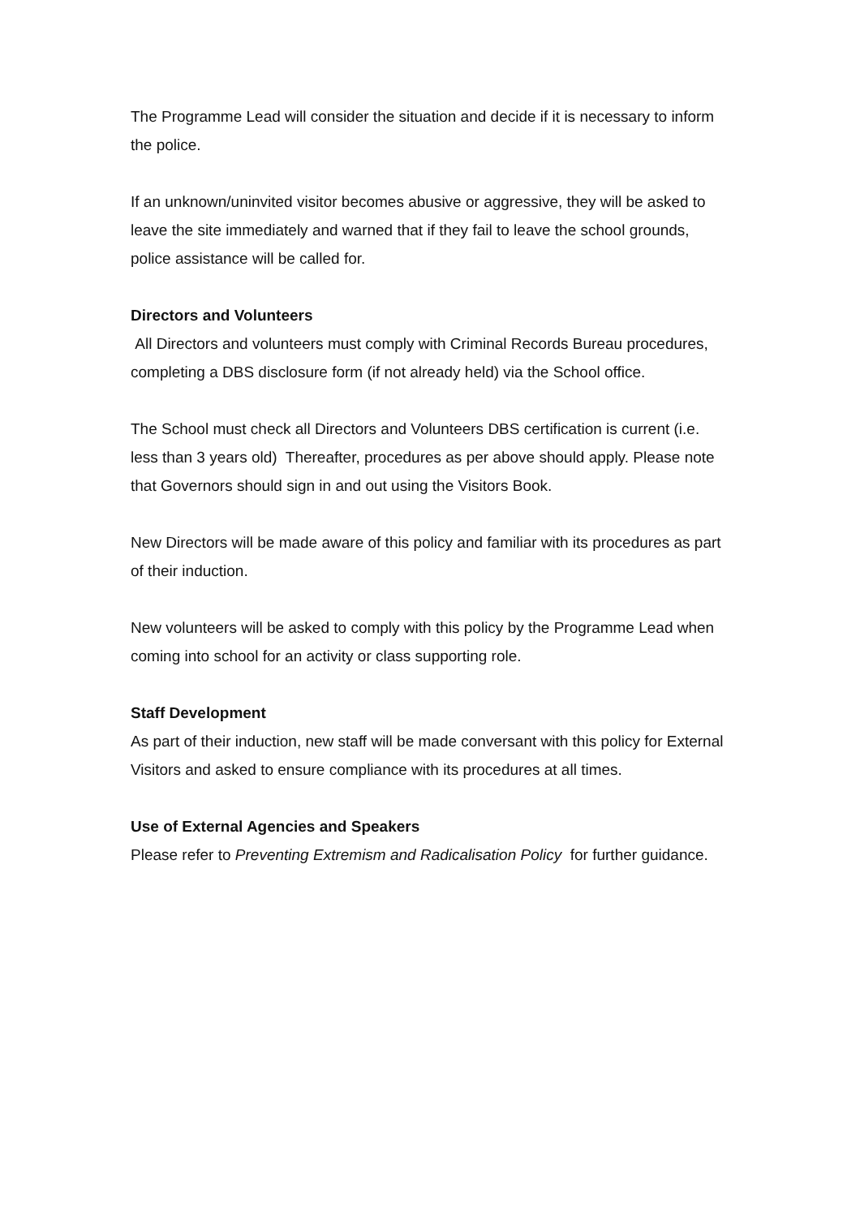The Programme Lead will consider the situation and decide if it is necessary to inform the police.
If an unknown/uninvited visitor becomes abusive or aggressive, they will be asked to leave the site immediately and warned that if they fail to leave the school grounds, police assistance will be called for.
Directors and Volunteers
All Directors and volunteers must comply with Criminal Records Bureau procedures, completing a DBS disclosure form (if not already held) via the School office.
The School must check all Directors and Volunteers DBS certification is current (i.e. less than 3 years old) Thereafter, procedures as per above should apply. Please note that Governors should sign in and out using the Visitors Book.
New Directors will be made aware of this policy and familiar with its procedures as part of their induction.
New volunteers will be asked to comply with this policy by the Programme Lead when coming into school for an activity or class supporting role.
Staff Development
As part of their induction, new staff will be made conversant with this policy for External Visitors and asked to ensure compliance with its procedures at all times.
Use of External Agencies and Speakers
Please refer to Preventing Extremism and Radicalisation Policy for further guidance.